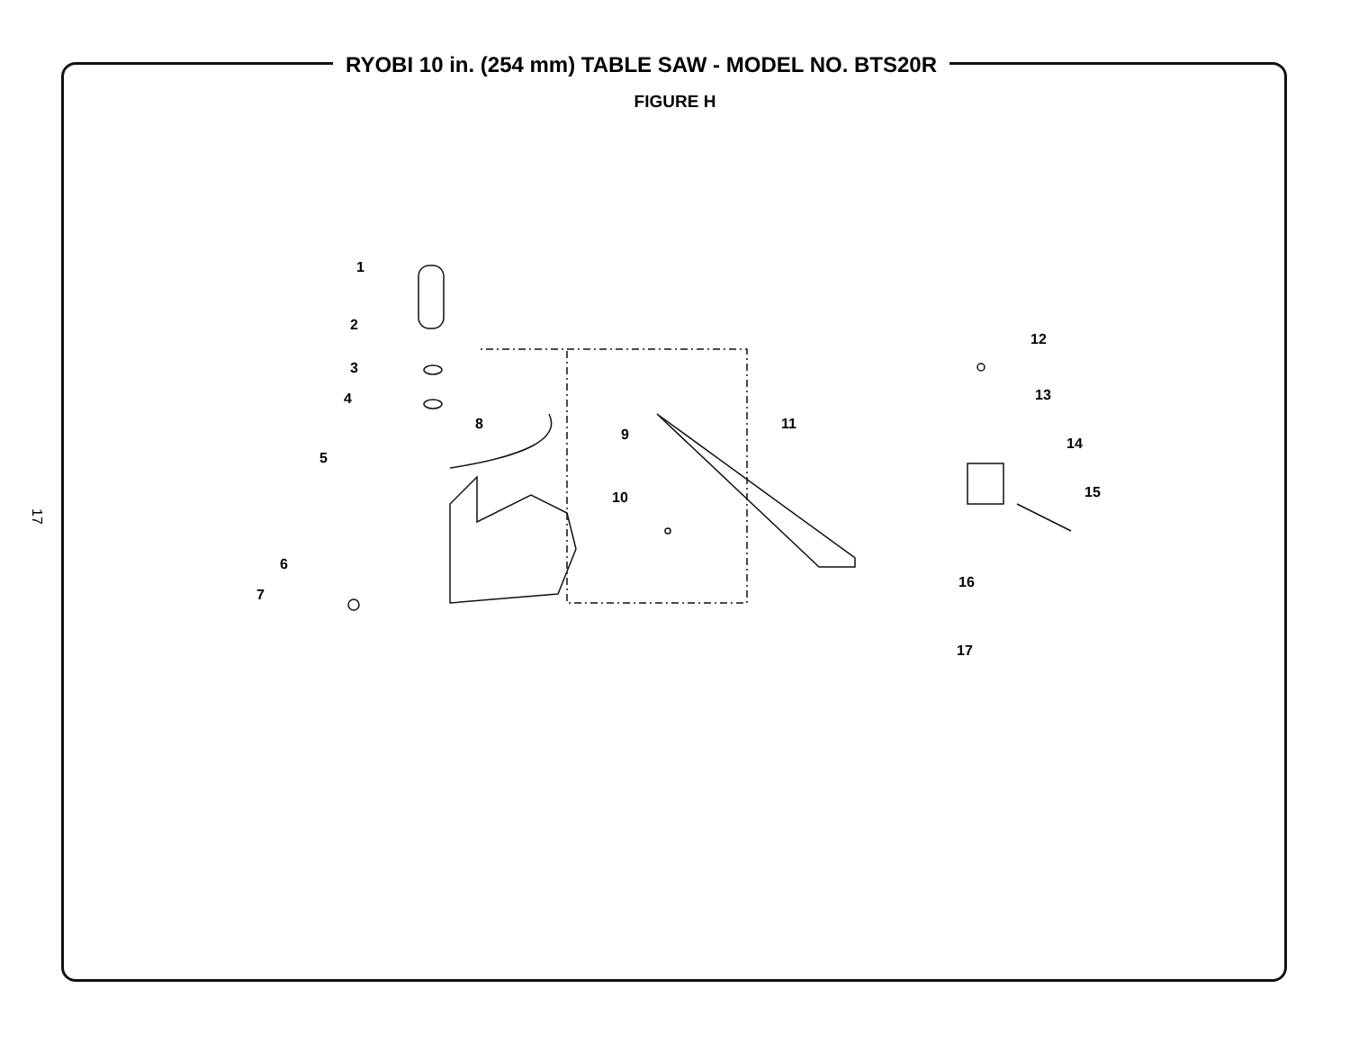RYOBI 10 in. (254 mm) TABLE SAW - MODEL NO. BTS20R
FIGURE H
17
1
2
3
4
5
6
7
8
9
10
11
12
13
14
15
16
17